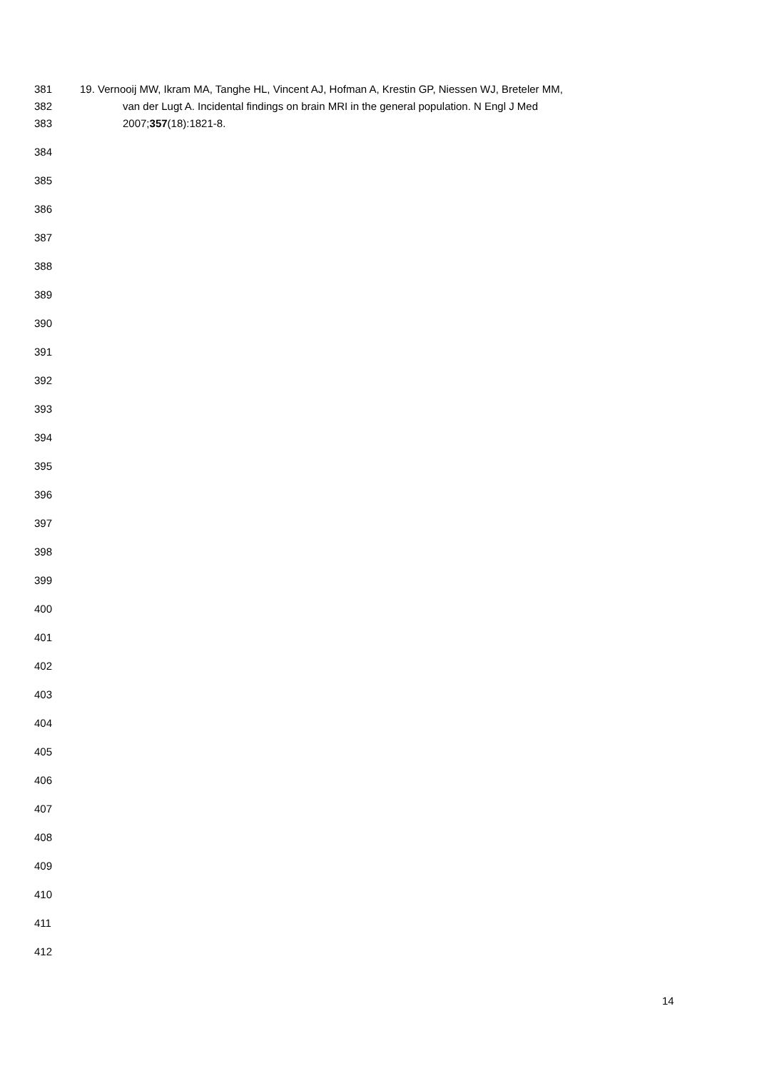381 19. Vernooij MW, Ikram MA, Tanghe HL, Vincent AJ, Hofman A, Krestin GP, Niessen WJ, Breteler MM,
382 van der Lugt A. Incidental findings on brain MRI in the general population. N Engl J Med
383 2007;357(18):1821-8.
384
385
386
387
388
389
390
391
392
393
394
395
396
397
398
399
400
401
402
403
404
405
406
407
408
409
410
411
412
14